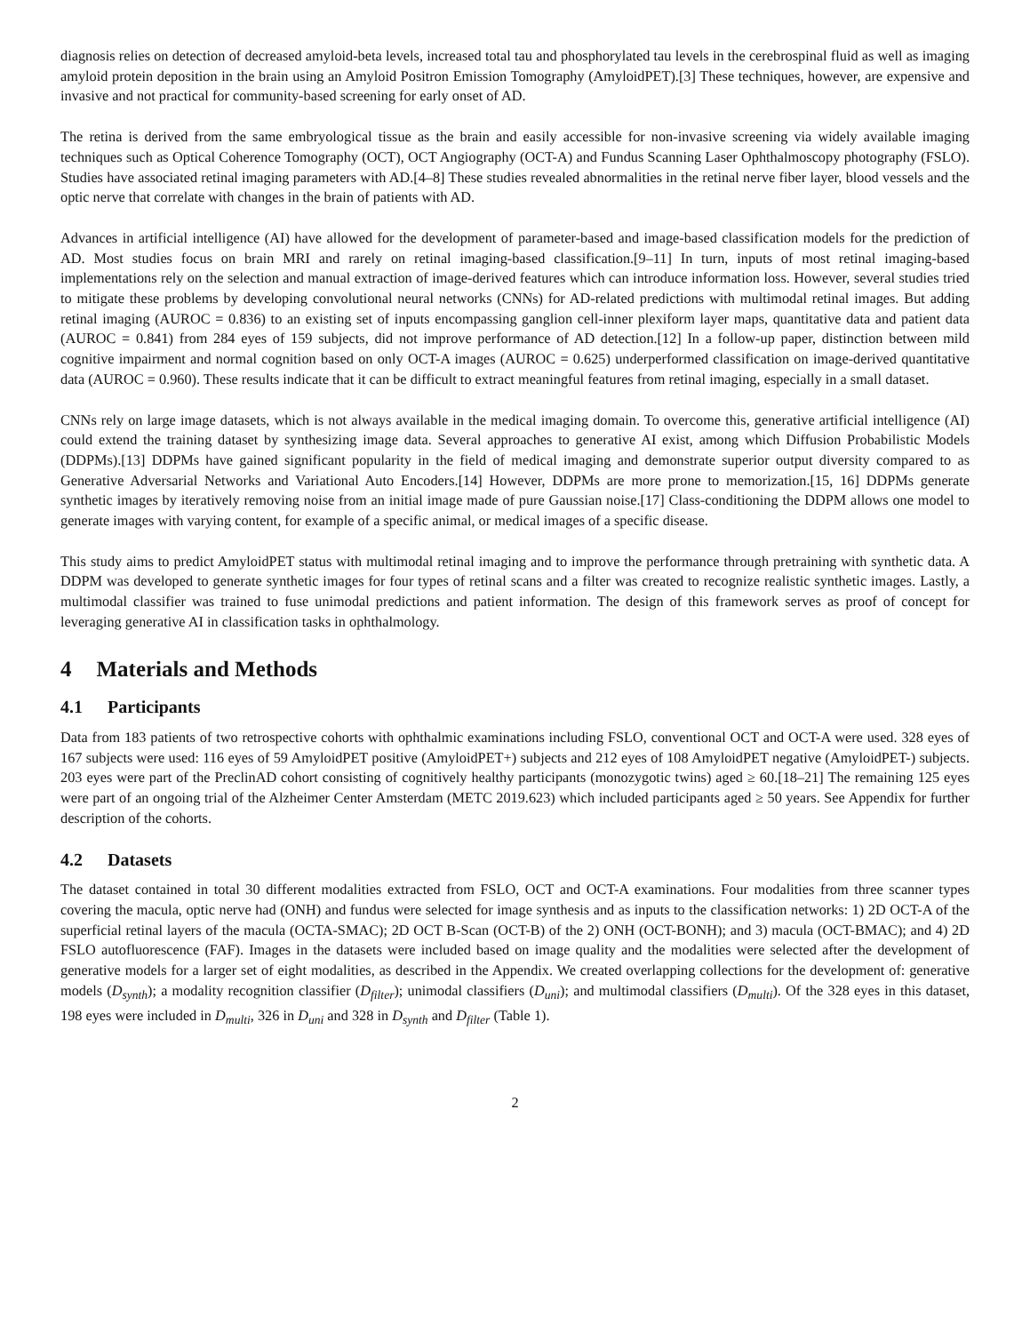diagnosis relies on detection of decreased amyloid-beta levels, increased total tau and phosphorylated tau levels in the cerebrospinal fluid as well as imaging amyloid protein deposition in the brain using an Amyloid Positron Emission Tomography (AmyloidPET).[3] These techniques, however, are expensive and invasive and not practical for community-based screening for early onset of AD.
The retina is derived from the same embryological tissue as the brain and easily accessible for non-invasive screening via widely available imaging techniques such as Optical Coherence Tomography (OCT), OCT Angiography (OCT-A) and Fundus Scanning Laser Ophthalmoscopy photography (FSLO). Studies have associated retinal imaging parameters with AD.[4–8] These studies revealed abnormalities in the retinal nerve fiber layer, blood vessels and the optic nerve that correlate with changes in the brain of patients with AD.
Advances in artificial intelligence (AI) have allowed for the development of parameter-based and image-based classification models for the prediction of AD. Most studies focus on brain MRI and rarely on retinal imaging-based classification.[9–11] In turn, inputs of most retinal imaging-based implementations rely on the selection and manual extraction of image-derived features which can introduce information loss. However, several studies tried to mitigate these problems by developing convolutional neural networks (CNNs) for AD-related predictions with multimodal retinal images. But adding retinal imaging (AUROC = 0.836) to an existing set of inputs encompassing ganglion cell-inner plexiform layer maps, quantitative data and patient data (AUROC = 0.841) from 284 eyes of 159 subjects, did not improve performance of AD detection.[12] In a follow-up paper, distinction between mild cognitive impairment and normal cognition based on only OCT-A images (AUROC = 0.625) underperformed classification on image-derived quantitative data (AUROC = 0.960). These results indicate that it can be difficult to extract meaningful features from retinal imaging, especially in a small dataset.
CNNs rely on large image datasets, which is not always available in the medical imaging domain. To overcome this, generative artificial intelligence (AI) could extend the training dataset by synthesizing image data. Several approaches to generative AI exist, among which Diffusion Probabilistic Models (DDPMs).[13] DDPMs have gained significant popularity in the field of medical imaging and demonstrate superior output diversity compared to as Generative Adversarial Networks and Variational Auto Encoders.[14] However, DDPMs are more prone to memorization.[15, 16] DDPMs generate synthetic images by iteratively removing noise from an initial image made of pure Gaussian noise.[17] Class-conditioning the DDPM allows one model to generate images with varying content, for example of a specific animal, or medical images of a specific disease.
This study aims to predict AmyloidPET status with multimodal retinal imaging and to improve the performance through pretraining with synthetic data. A DDPM was developed to generate synthetic images for four types of retinal scans and a filter was created to recognize realistic synthetic images. Lastly, a multimodal classifier was trained to fuse unimodal predictions and patient information. The design of this framework serves as proof of concept for leveraging generative AI in classification tasks in ophthalmology.
4 Materials and Methods
4.1 Participants
Data from 183 patients of two retrospective cohorts with ophthalmic examinations including FSLO, conventional OCT and OCT-A were used. 328 eyes of 167 subjects were used: 116 eyes of 59 AmyloidPET positive (AmyloidPET+) subjects and 212 eyes of 108 AmyloidPET negative (AmyloidPET-) subjects. 203 eyes were part of the PreclinAD cohort consisting of cognitively healthy participants (monozygotic twins) aged ≥ 60.[18–21] The remaining 125 eyes were part of an ongoing trial of the Alzheimer Center Amsterdam (METC 2019.623) which included participants aged ≥ 50 years. See Appendix for further description of the cohorts.
4.2 Datasets
The dataset contained in total 30 different modalities extracted from FSLO, OCT and OCT-A examinations. Four modalities from three scanner types covering the macula, optic nerve had (ONH) and fundus were selected for image synthesis and as inputs to the classification networks: 1) 2D OCT-A of the superficial retinal layers of the macula (OCTA-SMAC); 2D OCT B-Scan (OCT-B) of the 2) ONH (OCT-BONH); and 3) macula (OCT-BMAC); and 4) 2D FSLO autofluorescence (FAF). Images in the datasets were included based on image quality and the modalities were selected after the development of generative models for a larger set of eight modalities, as described in the Appendix. We created overlapping collections for the development of: generative models (D<sub>synth</sub>); a modality recognition classifier (D<sub>filter</sub>); unimodal classifiers (D<sub>uni</sub>); and multimodal classifiers (D<sub>multi</sub>). Of the 328 eyes in this dataset, 198 eyes were included in D<sub>multi</sub>, 326 in D<sub>uni</sub> and 328 in D<sub>synth</sub> and D<sub>filter</sub> (Table 1).
2